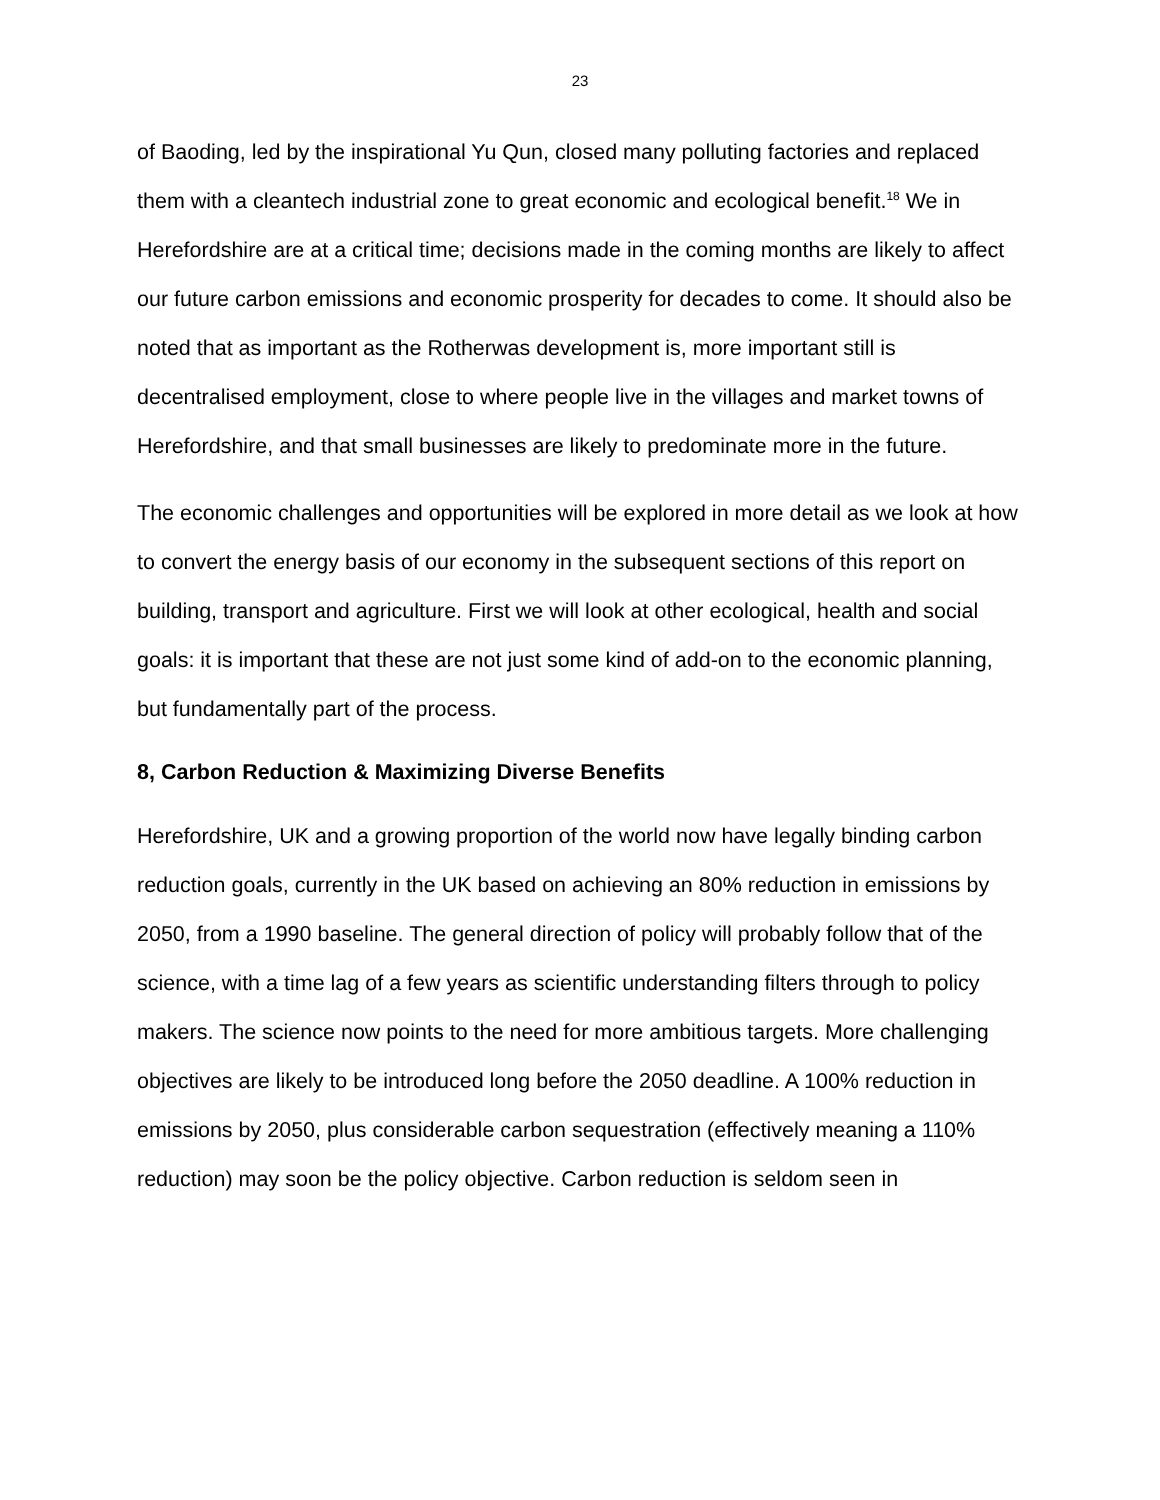23
of Baoding, led by the inspirational Yu Qun, closed many polluting factories and replaced them with a cleantech industrial zone to great economic and ecological benefit.<sup>18</sup> We in Herefordshire are at a critical time; decisions made in the coming months are likely to affect our future carbon emissions and economic prosperity for decades to come. It should also be noted that as important as the Rotherwas development is, more important still is decentralised employment, close to where people live in the villages and market towns of Herefordshire, and that small businesses are likely to predominate more in the future.
The economic challenges and opportunities will be explored in more detail as we look at how to convert the energy basis of our economy in the subsequent sections of this report on building, transport and agriculture. First we will look at other ecological, health and social goals: it is important that these are not just some kind of add-on to the economic planning, but fundamentally part of the process.
8, Carbon Reduction & Maximizing Diverse Benefits
Herefordshire, UK and a growing proportion of the world now have legally binding carbon reduction goals, currently in the UK based on achieving an 80% reduction in emissions by 2050, from a 1990 baseline. The general direction of policy will probably follow that of the science, with a time lag of a few years as scientific understanding filters through to policy makers. The science now points to the need for more ambitious targets. More challenging objectives are likely to be introduced long before the 2050 deadline. A 100% reduction in emissions by 2050, plus considerable carbon sequestration (effectively meaning a 110% reduction) may soon be the policy objective. Carbon reduction is seldom seen in